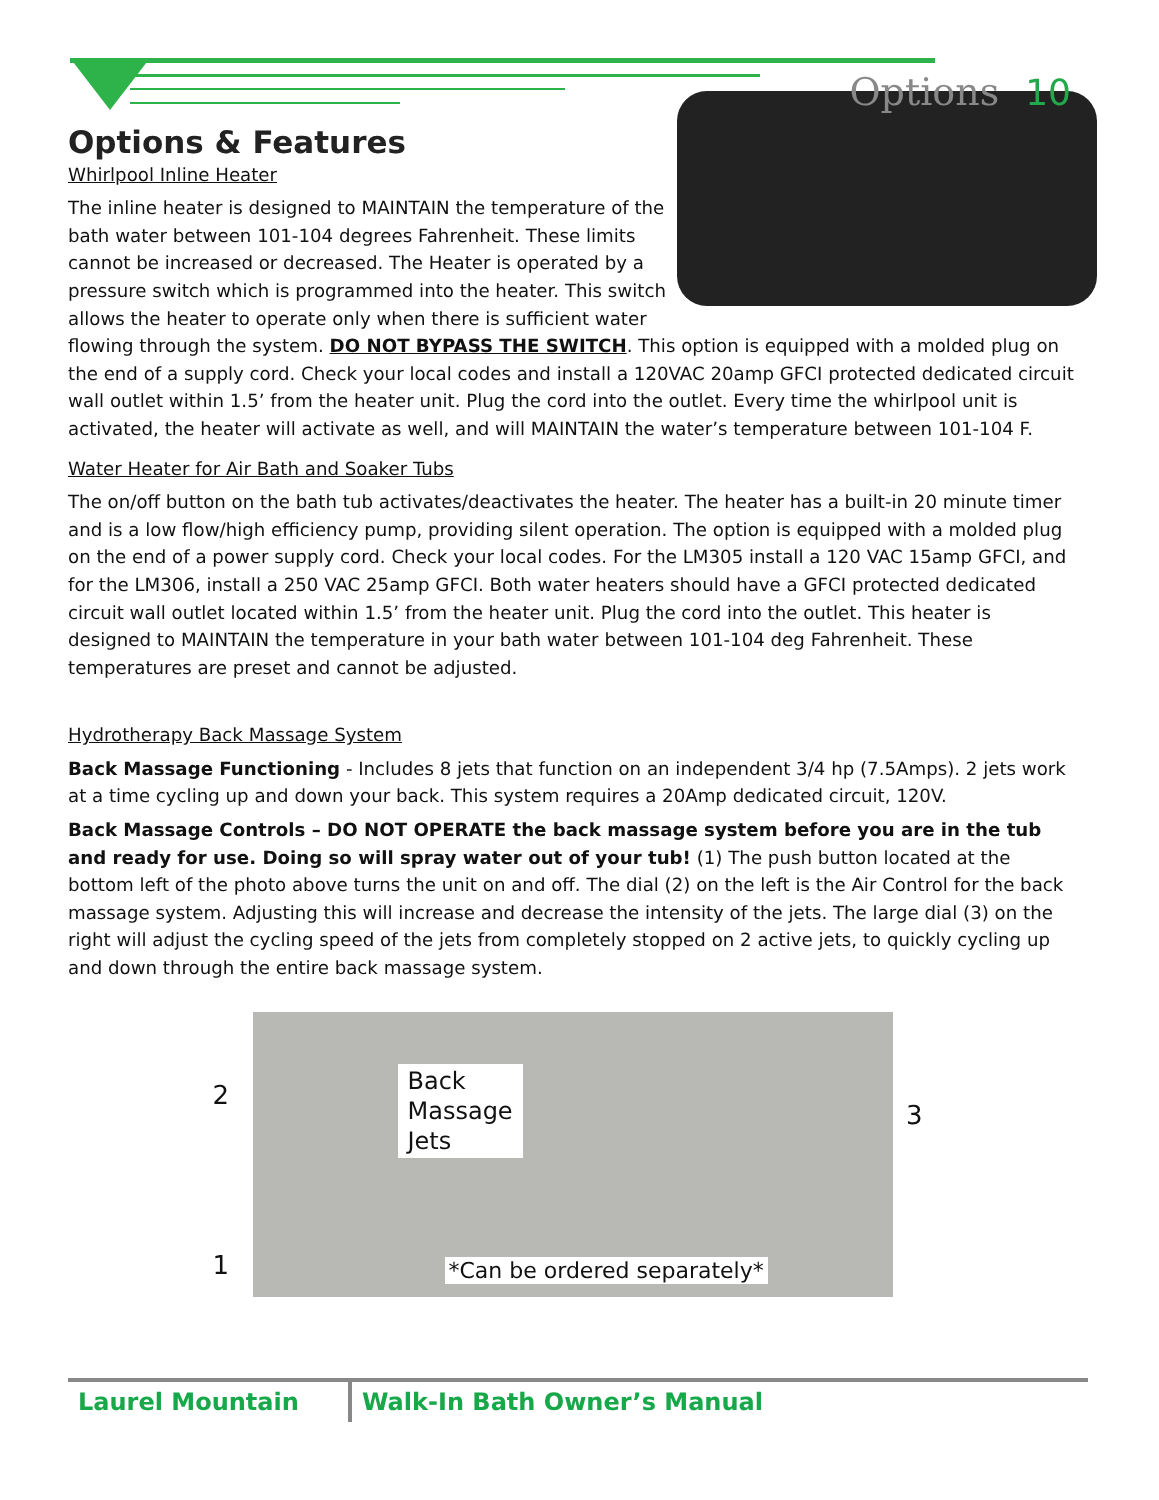Options 10
Options & Features
Whirlpool Inline Heater
The inline heater is designed to MAINTAIN the temperature of the bath water between 101-104 degrees Fahrenheit. These limits cannot be increased or decreased. The Heater is operated by a pressure switch which is programmed into the heater. This switch allows the heater to operate only when there is sufficient water flowing through the system. DO NOT BYPASS THE SWITCH. This option is equipped with a molded plug on the end of a supply cord. Check your local codes and install a 120VAC 20amp GFCI protected dedicated circuit wall outlet within 1.5’ from the heater unit. Plug the cord into the outlet. Every time the whirlpool unit is activated, the heater will activate as well, and will MAINTAIN the water’s temperature between 101-104 F.
Water Heater for Air Bath and Soaker Tubs
The on/off button on the bath tub activates/deactivates the heater. The heater has a built-in 20 minute timer and is a low flow/high efficiency pump, providing silent operation. The option is equipped with a molded plug on the end of a power supply cord. Check your local codes. For the LM305 install a 120 VAC 15amp GFCI, and for the LM306, install a 250 VAC 25amp GFCI. Both water heaters should have a GFCI protected dedicated circuit wall outlet located within 1.5’ from the heater unit. Plug the cord into the outlet. This heater is designed to MAINTAIN the temperature in your bath water between 101-104 deg Fahrenheit. These temperatures are preset and cannot be adjusted.
Hydrotherapy Back Massage System
Back Massage Functioning - Includes 8 jets that function on an independent 3/4 hp (7.5Amps). 2 jets work at a time cycling up and down your back. This system requires a 20Amp dedicated circuit, 120V.
Back Massage Controls – DO NOT OPERATE the back massage system before you are in the tub and ready for use. Doing so will spray water out of your tub! (1) The push button located at the bottom left of the photo above turns the unit on and off. The dial (2) on the left is the Air Control for the back massage system. Adjusting this will increase and decrease the intensity of the jets. The large dial (3) on the right will adjust the cycling speed of the jets from completely stopped on 2 active jets, to quickly cycling up and down through the entire back massage system.
2
3
1
Back
Massage
Jets
*Can be ordered separately*
Laurel Mountain Walk-In Bath Owner’s Manual